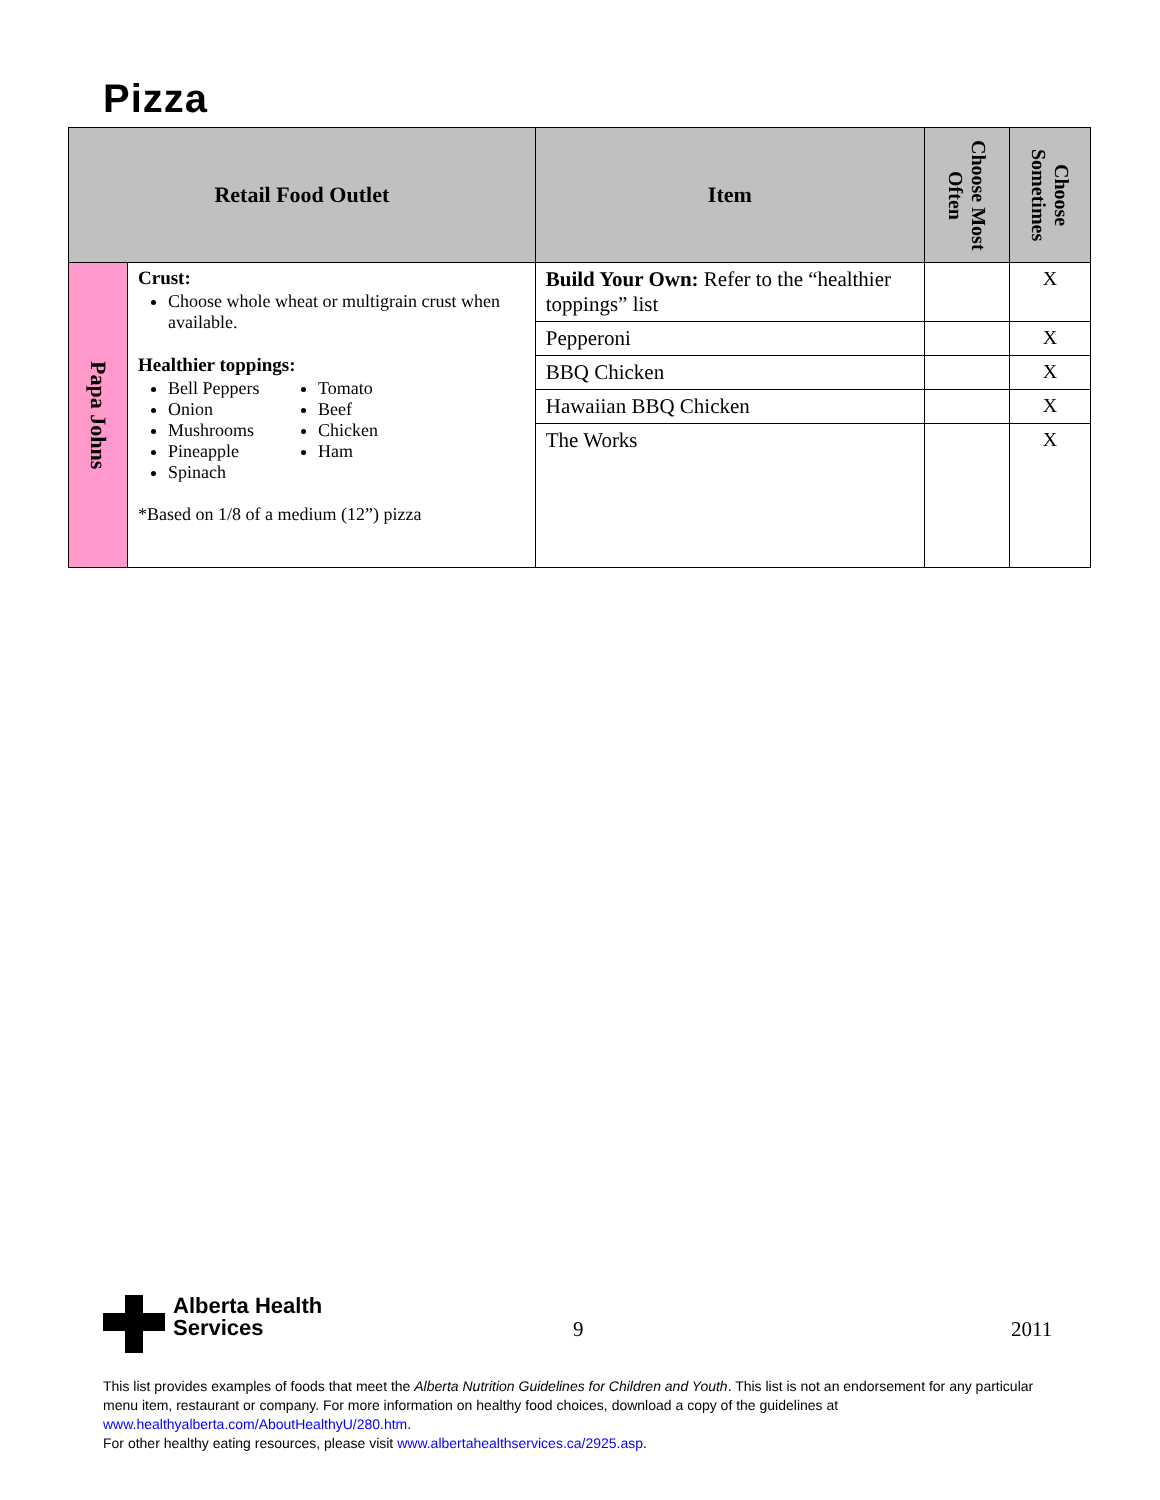Pizza
| Retail Food Outlet | | Item | Choose Most Often | Choose Sometimes |
| --- | --- | --- | --- | --- |
| Papa Johns | Crust: Choose whole wheat or multigrain crust when available. Healthier toppings: Bell Peppers Onion Mushrooms Pineapple Spinach Tomato Beef Chicken Ham *Based on 1/8 of a medium (12”) pizza | Build Your Own: Refer to the “healthier toppings” list | | X |
| | | Pepperoni | | X |
| | | BBQ Chicken | | X |
| | | Hawaiian BBQ Chicken | | X |
| | | The Works | | X |
Alberta Health
Services
9 2011
This list provides examples of foods that meet the Alberta Nutrition Guidelines for Children and Youth. This list is not an endorsement for any particular menu item, restaurant or company. For more information on healthy food choices, download a copy of the guidelines at www.healthyalberta.com/AboutHealthyU/280.htm.
For other healthy eating resources, please visit www.albertahealthservices.ca/2925.asp.